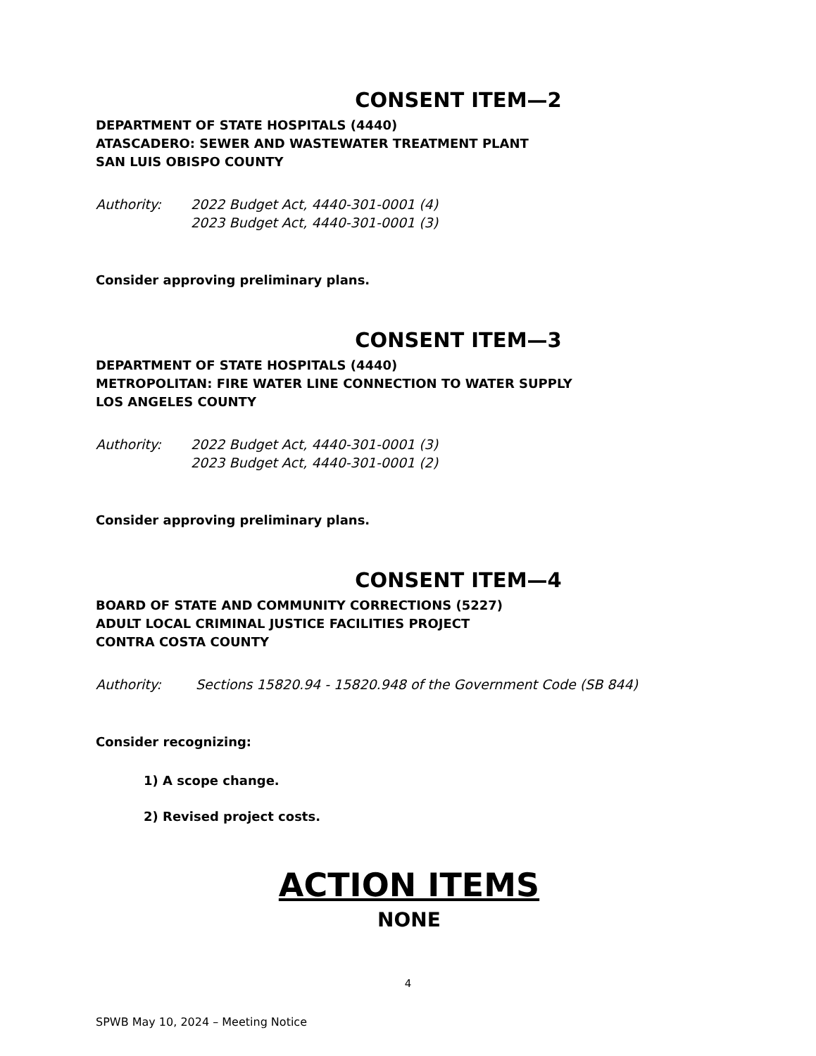CONSENT ITEM—2
DEPARTMENT OF STATE HOSPITALS (4440)
ATASCADERO: SEWER AND WASTEWATER TREATMENT PLANT
SAN LUIS OBISPO COUNTY
Authority: 2022 Budget Act, 4440-301-0001 (4)
2023 Budget Act, 4440-301-0001 (3)
Consider approving preliminary plans.
CONSENT ITEM—3
DEPARTMENT OF STATE HOSPITALS (4440)
METROPOLITAN: FIRE WATER LINE CONNECTION TO WATER SUPPLY
LOS ANGELES COUNTY
Authority: 2022 Budget Act, 4440-301-0001 (3)
2023 Budget Act, 4440-301-0001 (2)
Consider approving preliminary plans.
CONSENT ITEM—4
BOARD OF STATE AND COMMUNITY CORRECTIONS (5227)
ADULT LOCAL CRIMINAL JUSTICE FACILITIES PROJECT
CONTRA COSTA COUNTY
Authority: Sections 15820.94 - 15820.948 of the Government Code (SB 844)
Consider recognizing:
1) A scope change.
2) Revised project costs.
ACTION ITEMS
NONE
4
SPWB May 10, 2024 – Meeting Notice